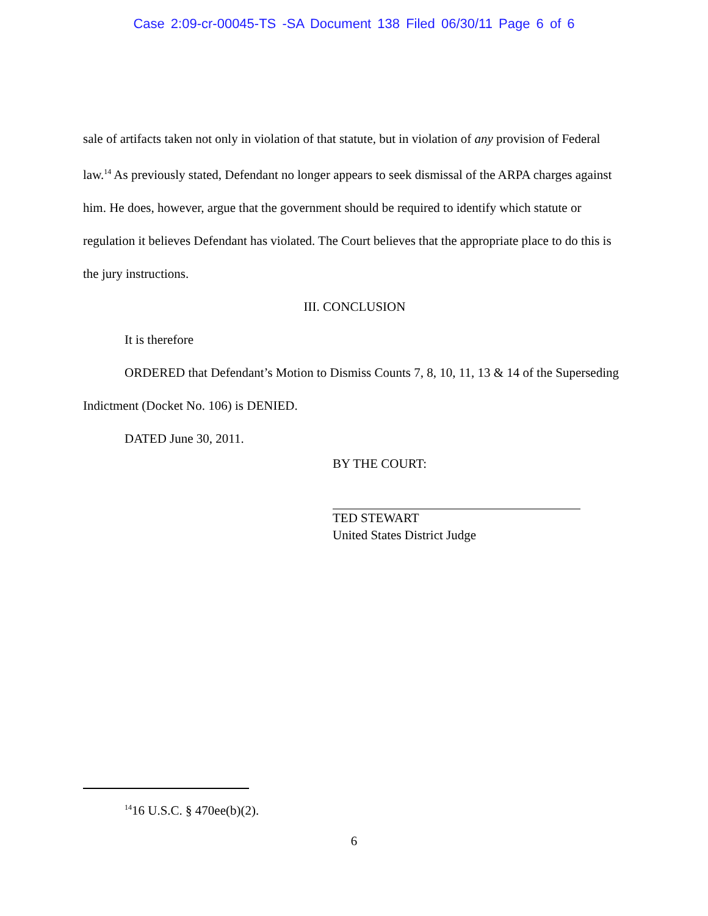Case 2:09-cr-00045-TS -SA Document 138 Filed 06/30/11 Page 6 of 6
sale of artifacts taken not only in violation of that statute, but in violation of any provision of Federal law.<sup>14</sup> As previously stated, Defendant no longer appears to seek dismissal of the ARPA charges against him. He does, however, argue that the government should be required to identify which statute or regulation it believes Defendant has violated. The Court believes that the appropriate place to do this is the jury instructions.
III. CONCLUSION
It is therefore
ORDERED that Defendant’s Motion to Dismiss Counts 7, 8, 10, 11, 13 & 14 of the Superseding Indictment (Docket No. 106) is DENIED.
DATED June 30, 2011.
BY THE COURT:
TED STEWART
United States District Judge
<sup>14</sup> 16 U.S.C. § 470ee(b)(2).
6